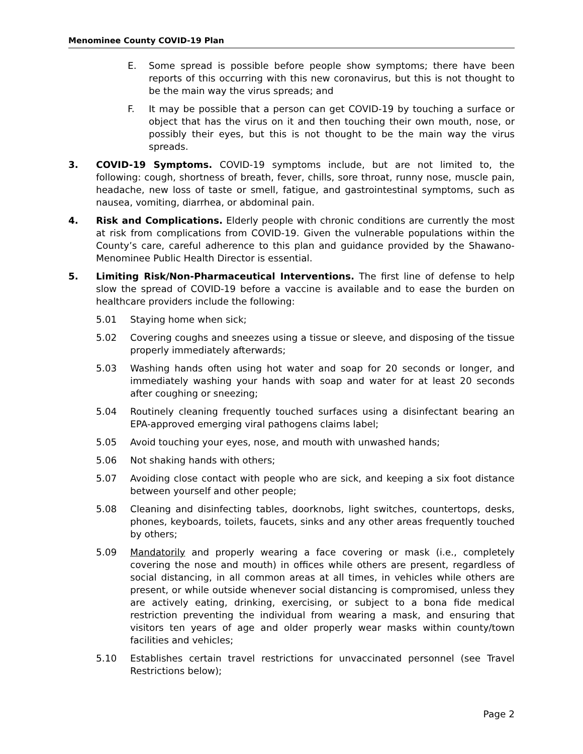Menominee County COVID-19 Plan
E. Some spread is possible before people show symptoms; there have been reports of this occurring with this new coronavirus, but this is not thought to be the main way the virus spreads; and
F. It may be possible that a person can get COVID-19 by touching a surface or object that has the virus on it and then touching their own mouth, nose, or possibly their eyes, but this is not thought to be the main way the virus spreads.
3. COVID-19 Symptoms. COVID-19 symptoms include, but are not limited to, the following: cough, shortness of breath, fever, chills, sore throat, runny nose, muscle pain, headache, new loss of taste or smell, fatigue, and gastrointestinal symptoms, such as nausea, vomiting, diarrhea, or abdominal pain.
4. Risk and Complications. Elderly people with chronic conditions are currently the most at risk from complications from COVID-19. Given the vulnerable populations within the County’s care, careful adherence to this plan and guidance provided by the Shawano-Menominee Public Health Director is essential.
5. Limiting Risk/Non-Pharmaceutical Interventions. The first line of defense to help slow the spread of COVID-19 before a vaccine is available and to ease the burden on healthcare providers include the following:
5.01 Staying home when sick;
5.02 Covering coughs and sneezes using a tissue or sleeve, and disposing of the tissue properly immediately afterwards;
5.03 Washing hands often using hot water and soap for 20 seconds or longer, and immediately washing your hands with soap and water for at least 20 seconds after coughing or sneezing;
5.04 Routinely cleaning frequently touched surfaces using a disinfectant bearing an EPA-approved emerging viral pathogens claims label;
5.05 Avoid touching your eyes, nose, and mouth with unwashed hands;
5.06 Not shaking hands with others;
5.07 Avoiding close contact with people who are sick, and keeping a six foot distance between yourself and other people;
5.08 Cleaning and disinfecting tables, doorknobs, light switches, countertops, desks, phones, keyboards, toilets, faucets, sinks and any other areas frequently touched by others;
5.09 Mandatorily and properly wearing a face covering or mask (i.e., completely covering the nose and mouth) in offices while others are present, regardless of social distancing, in all common areas at all times, in vehicles while others are present, or while outside whenever social distancing is compromised, unless they are actively eating, drinking, exercising, or subject to a bona fide medical restriction preventing the individual from wearing a mask, and ensuring that visitors ten years of age and older properly wear masks within county/town facilities and vehicles;
5.10 Establishes certain travel restrictions for unvaccinated personnel (see Travel Restrictions below);
Page 2